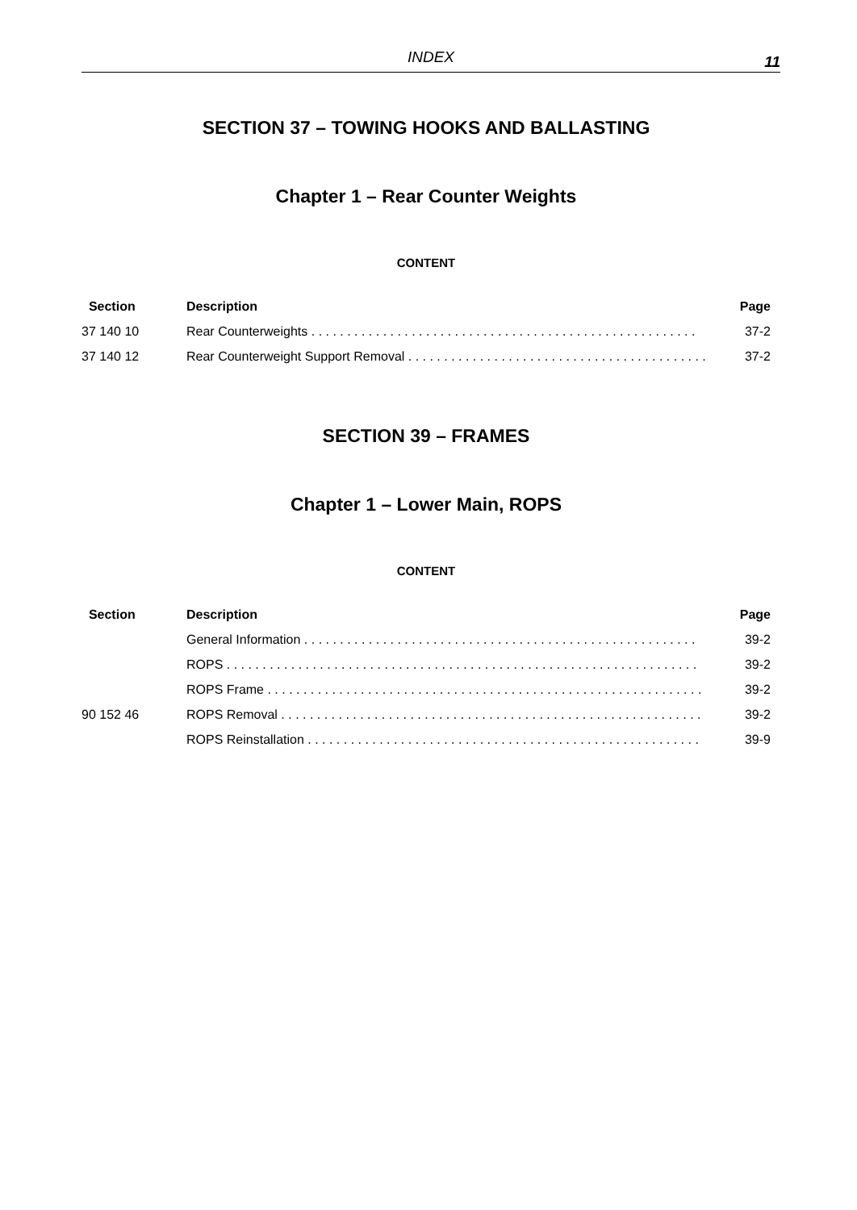INDEX
11
SECTION 37 – TOWING HOOKS AND BALLASTING
Chapter 1 – Rear Counter Weights
CONTENT
| Section | Description | Page |
| --- | --- | --- |
| 37 140 10 | Rear Counterweights . . . . . . . . . . . . . . . . . . . . . . . . . . . . . . . . . . . . . . . . . . . . . . . . . . . . . . | 37-2 |
| 37 140 12 | Rear Counterweight Support Removal . . . . . . . . . . . . . . . . . . . . . . . . . . . . . . . . . . . . . . . . . . | 37-2 |
SECTION 39 – FRAMES
Chapter 1 – Lower Main, ROPS
CONTENT
| Section | Description | Page |
| --- | --- | --- |
| | General Information . . . . . . . . . . . . . . . . . . . . . . . . . . . . . . . . . . . . . . . . . . . . . . . . . . . . . . . | 39-2 |
| | ROPS . . . . . . . . . . . . . . . . . . . . . . . . . . . . . . . . . . . . . . . . . . . . . . . . . . . . . . . . . . . . . . . . . . | 39-2 |
| | ROPS Frame . . . . . . . . . . . . . . . . . . . . . . . . . . . . . . . . . . . . . . . . . . . . . . . . . . . . . . . . . . . . . | 39-2 |
| 90 152 46 | ROPS Removal . . . . . . . . . . . . . . . . . . . . . . . . . . . . . . . . . . . . . . . . . . . . . . . . . . . . . . . . . . . | 39-2 |
| | ROPS Reinstallation . . . . . . . . . . . . . . . . . . . . . . . . . . . . . . . . . . . . . . . . . . . . . . . . . . . . . . . | 39-9 |